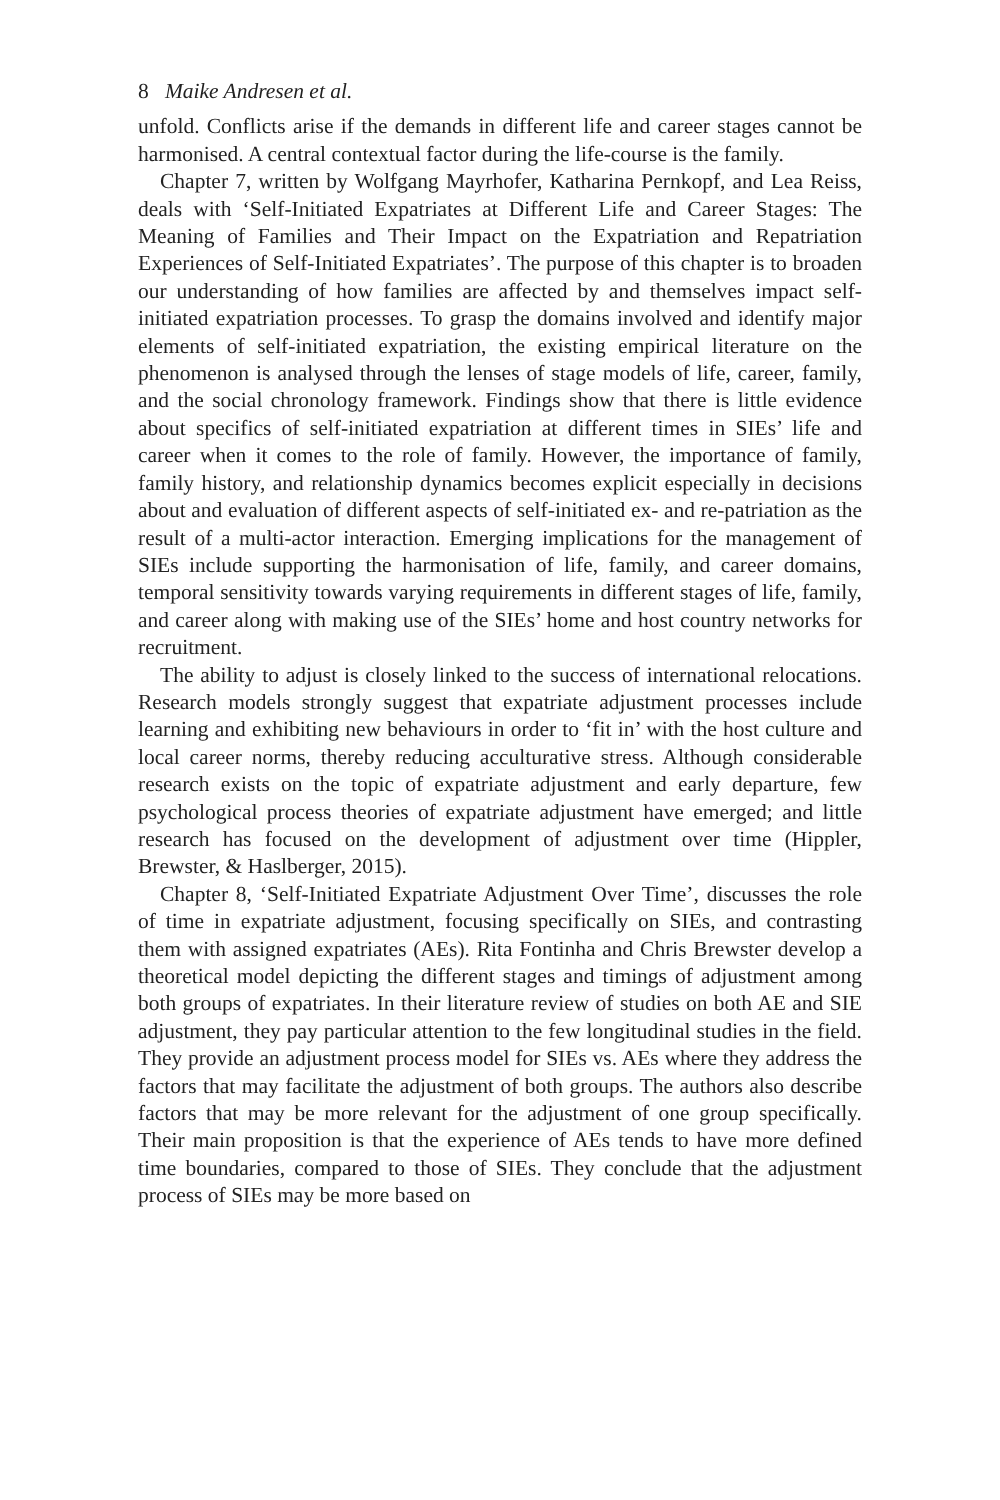8 Maike Andresen et al.
unfold. Conflicts arise if the demands in different life and career stages cannot be harmonised. A central contextual factor during the life-course is the family.
Chapter 7, written by Wolfgang Mayrhofer, Katharina Pernkopf, and Lea Reiss, deals with ‘Self-Initiated Expatriates at Different Life and Career Stages: The Meaning of Families and Their Impact on the Expatriation and Repatriation Experiences of Self-Initiated Expatriates’. The purpose of this chapter is to broaden our understanding of how families are affected by and themselves impact self-initiated expatriation processes. To grasp the domains involved and identify major elements of self-initiated expatriation, the existing empirical literature on the phenomenon is analysed through the lenses of stage models of life, career, family, and the social chronology framework. Findings show that there is little evidence about specifics of self-initiated expatriation at different times in SIEs’ life and career when it comes to the role of family. However, the importance of family, family history, and relationship dynamics becomes explicit especially in decisions about and evaluation of different aspects of self-initiated ex- and re-patriation as the result of a multi-actor interaction. Emerging implications for the management of SIEs include supporting the harmonisation of life, family, and career domains, temporal sensitivity towards varying requirements in different stages of life, family, and career along with making use of the SIEs’ home and host country networks for recruitment.
The ability to adjust is closely linked to the success of international relocations. Research models strongly suggest that expatriate adjustment processes include learning and exhibiting new behaviours in order to ‘fit in’ with the host culture and local career norms, thereby reducing acculturative stress. Although considerable research exists on the topic of expatriate adjustment and early departure, few psychological process theories of expatriate adjustment have emerged; and little research has focused on the development of adjustment over time (Hippler, Brewster, & Haslberger, 2015).
Chapter 8, ‘Self-Initiated Expatriate Adjustment Over Time’, discusses the role of time in expatriate adjustment, focusing specifically on SIEs, and contrasting them with assigned expatriates (AEs). Rita Fontinha and Chris Brewster develop a theoretical model depicting the different stages and timings of adjustment among both groups of expatriates. In their literature review of studies on both AE and SIE adjustment, they pay particular attention to the few longitudinal studies in the field. They provide an adjustment process model for SIEs vs. AEs where they address the factors that may facilitate the adjustment of both groups. The authors also describe factors that may be more relevant for the adjustment of one group specifically. Their main proposition is that the experience of AEs tends to have more defined time boundaries, compared to those of SIEs. They conclude that the adjustment process of SIEs may be more based on